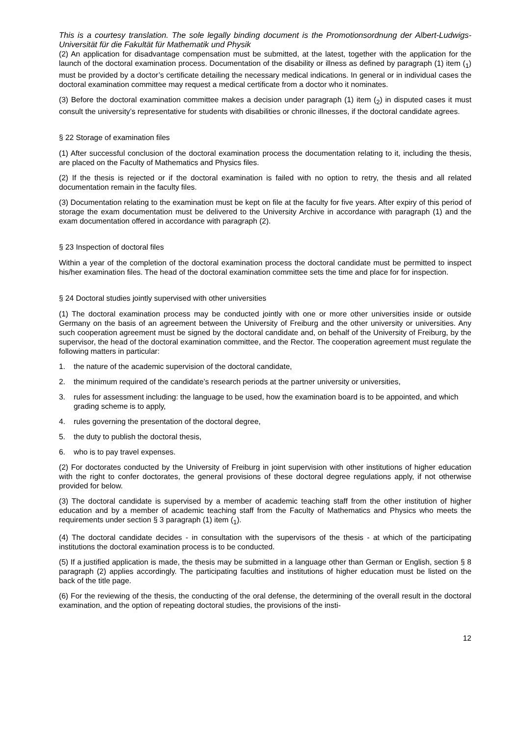This is a courtesy translation. The sole legally binding document is the Promotionsordnung der Albert-Ludwigs-Universität für die Fakultät für Mathematik und Physik
(2) An application for disadvantage compensation must be submitted, at the latest, together with the application for the launch of the doctoral examination process. Documentation of the disability or illness as defined by paragraph (1) item (<sub>1</sub>) must be provided by a doctor’s certificate detailing the necessary medical indications. In general or in individual cases the doctoral examination committee may request a medical certificate from a doctor who it nominates.
(3) Before the doctoral examination committee makes a decision under paragraph (1) item (<sub>2</sub>) in disputed cases it must consult the university’s representative for students with disabilities or chronic illnesses, if the doctoral candidate agrees.
§ 22 Storage of examination files
(1) After successful conclusion of the doctoral examination process the documentation relating to it, including the thesis, are placed on the Faculty of Mathematics and Physics files.
(2) If the thesis is rejected or if the doctoral examination is failed with no option to retry, the thesis and all related documentation remain in the faculty files.
(3) Documentation relating to the examination must be kept on file at the faculty for five years. After expiry of this period of storage the exam documentation must be delivered to the University Archive in accordance with paragraph (1) and the exam documentation offered in accordance with paragraph (2).
§ 23 Inspection of doctoral files
Within a year of the completion of the doctoral examination process the doctoral candidate must be permitted to inspect his/her examination files. The head of the doctoral examination committee sets the time and place for for inspection.
§ 24 Doctoral studies jointly supervised with other universities
(1) The doctoral examination process may be conducted jointly with one or more other universities inside or outside Germany on the basis of an agreement between the University of Freiburg and the other university or universities. Any such cooperation agreement must be signed by the doctoral candidate and, on behalf of the University of Freiburg, by the supervisor, the head of the doctoral examination committee, and the Rector. The cooperation agreement must regulate the following matters in particular:
1. the nature of the academic supervision of the doctoral candidate,
2. the minimum required of the candidate’s research periods at the partner university or universities,
3. rules for assessment including: the language to be used, how the examination board is to be appointed, and which grading scheme is to apply,
4. rules governing the presentation of the doctoral degree,
5. the duty to publish the doctoral thesis,
6. who is to pay travel expenses.
(2) For doctorates conducted by the University of Freiburg in joint supervision with other institutions of higher education with the right to confer doctorates, the general provisions of these doctoral degree regulations apply, if not otherwise provided for below.
(3) The doctoral candidate is supervised by a member of academic teaching staff from the other institution of higher education and by a member of academic teaching staff from the Faculty of Mathematics and Physics who meets the requirements under section § 3 paragraph (1) item (<sub>1</sub>).
(4) The doctoral candidate decides - in consultation with the supervisors of the thesis - at which of the participating institutions the doctoral examination process is to be conducted.
(5) If a justified application is made, the thesis may be submitted in a language other than German or English, section § 8 paragraph (2) applies accordingly. The participating faculties and institutions of higher education must be listed on the back of the title page.
(6) For the reviewing of the thesis, the conducting of the oral defense, the determining of the overall result in the doctoral examination, and the option of repeating doctoral studies, the provisions of the insti-
12